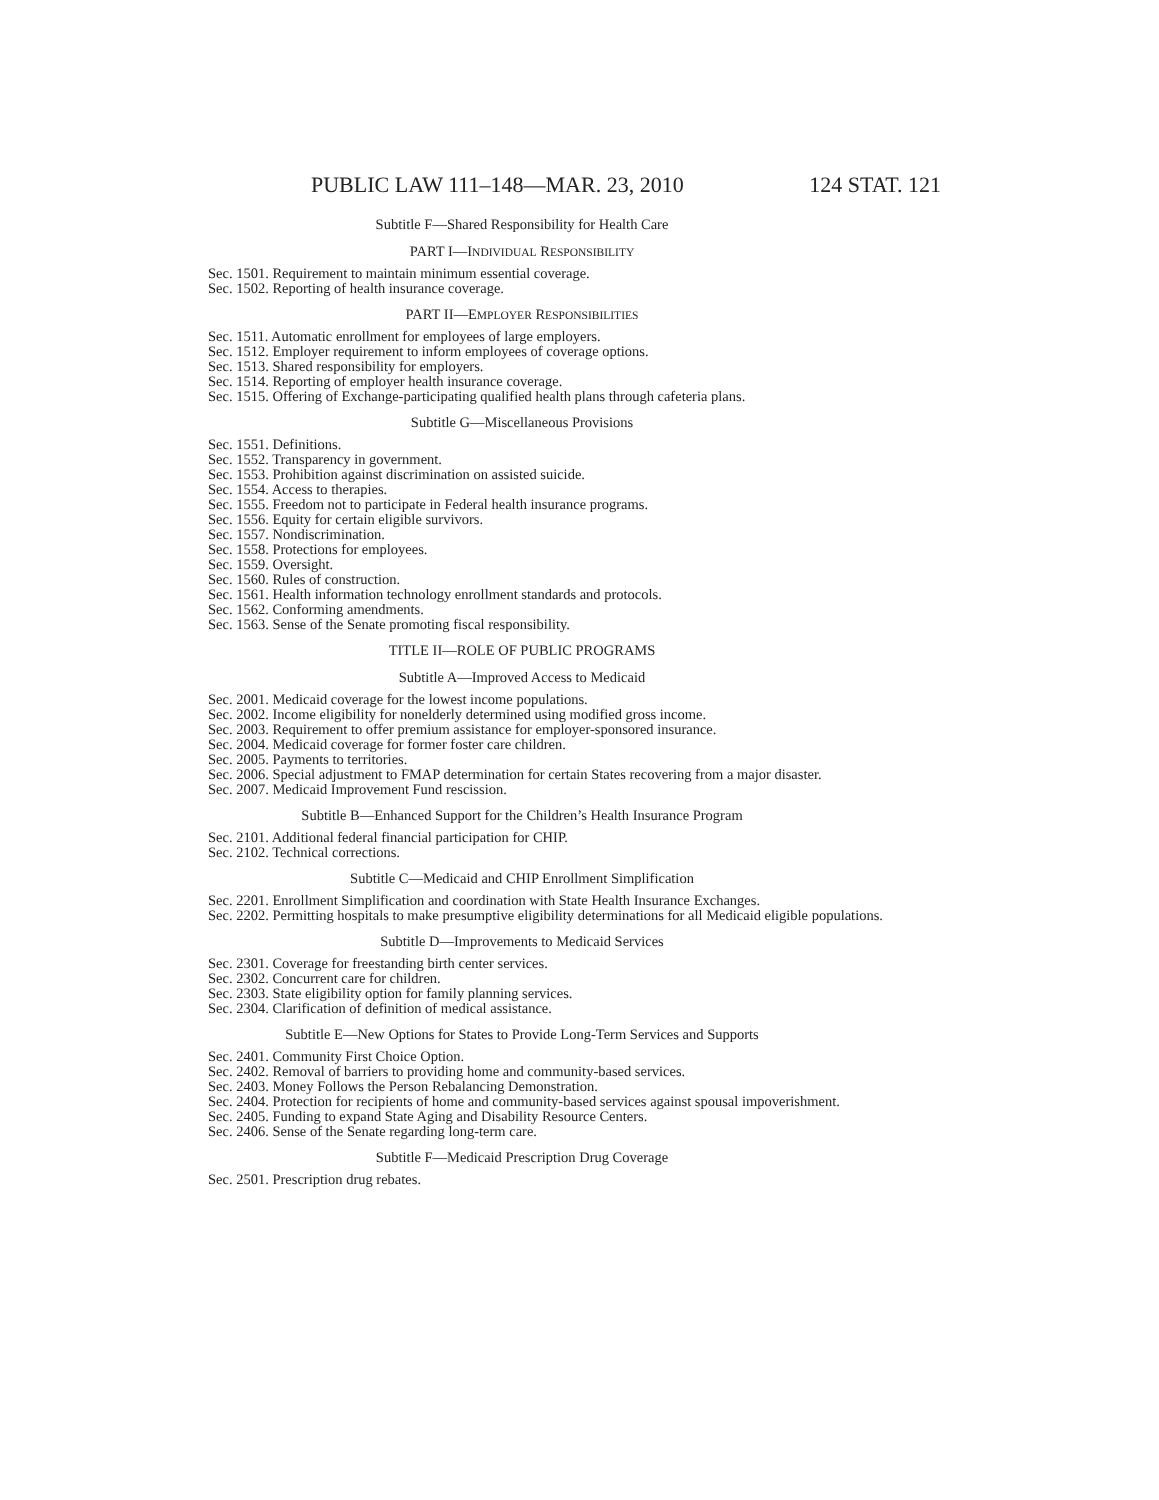PUBLIC LAW 111–148—MAR. 23, 2010 124 STAT. 121
Subtitle F—Shared Responsibility for Health Care
PART I—INDIVIDUAL RESPONSIBILITY
Sec. 1501. Requirement to maintain minimum essential coverage.
Sec. 1502. Reporting of health insurance coverage.
PART II—EMPLOYER RESPONSIBILITIES
Sec. 1511. Automatic enrollment for employees of large employers.
Sec. 1512. Employer requirement to inform employees of coverage options.
Sec. 1513. Shared responsibility for employers.
Sec. 1514. Reporting of employer health insurance coverage.
Sec. 1515. Offering of Exchange-participating qualified health plans through cafeteria plans.
Subtitle G—Miscellaneous Provisions
Sec. 1551. Definitions.
Sec. 1552. Transparency in government.
Sec. 1553. Prohibition against discrimination on assisted suicide.
Sec. 1554. Access to therapies.
Sec. 1555. Freedom not to participate in Federal health insurance programs.
Sec. 1556. Equity for certain eligible survivors.
Sec. 1557. Nondiscrimination.
Sec. 1558. Protections for employees.
Sec. 1559. Oversight.
Sec. 1560. Rules of construction.
Sec. 1561. Health information technology enrollment standards and protocols.
Sec. 1562. Conforming amendments.
Sec. 1563. Sense of the Senate promoting fiscal responsibility.
TITLE II—ROLE OF PUBLIC PROGRAMS
Subtitle A—Improved Access to Medicaid
Sec. 2001. Medicaid coverage for the lowest income populations.
Sec. 2002. Income eligibility for nonelderly determined using modified gross income.
Sec. 2003. Requirement to offer premium assistance for employer-sponsored insurance.
Sec. 2004. Medicaid coverage for former foster care children.
Sec. 2005. Payments to territories.
Sec. 2006. Special adjustment to FMAP determination for certain States recovering from a major disaster.
Sec. 2007. Medicaid Improvement Fund rescission.
Subtitle B—Enhanced Support for the Children’s Health Insurance Program
Sec. 2101. Additional federal financial participation for CHIP.
Sec. 2102. Technical corrections.
Subtitle C—Medicaid and CHIP Enrollment Simplification
Sec. 2201. Enrollment Simplification and coordination with State Health Insurance Exchanges.
Sec. 2202. Permitting hospitals to make presumptive eligibility determinations for all Medicaid eligible populations.
Subtitle D—Improvements to Medicaid Services
Sec. 2301. Coverage for freestanding birth center services.
Sec. 2302. Concurrent care for children.
Sec. 2303. State eligibility option for family planning services.
Sec. 2304. Clarification of definition of medical assistance.
Subtitle E—New Options for States to Provide Long-Term Services and Supports
Sec. 2401. Community First Choice Option.
Sec. 2402. Removal of barriers to providing home and community-based services.
Sec. 2403. Money Follows the Person Rebalancing Demonstration.
Sec. 2404. Protection for recipients of home and community-based services against spousal impoverishment.
Sec. 2405. Funding to expand State Aging and Disability Resource Centers.
Sec. 2406. Sense of the Senate regarding long-term care.
Subtitle F—Medicaid Prescription Drug Coverage
Sec. 2501. Prescription drug rebates.